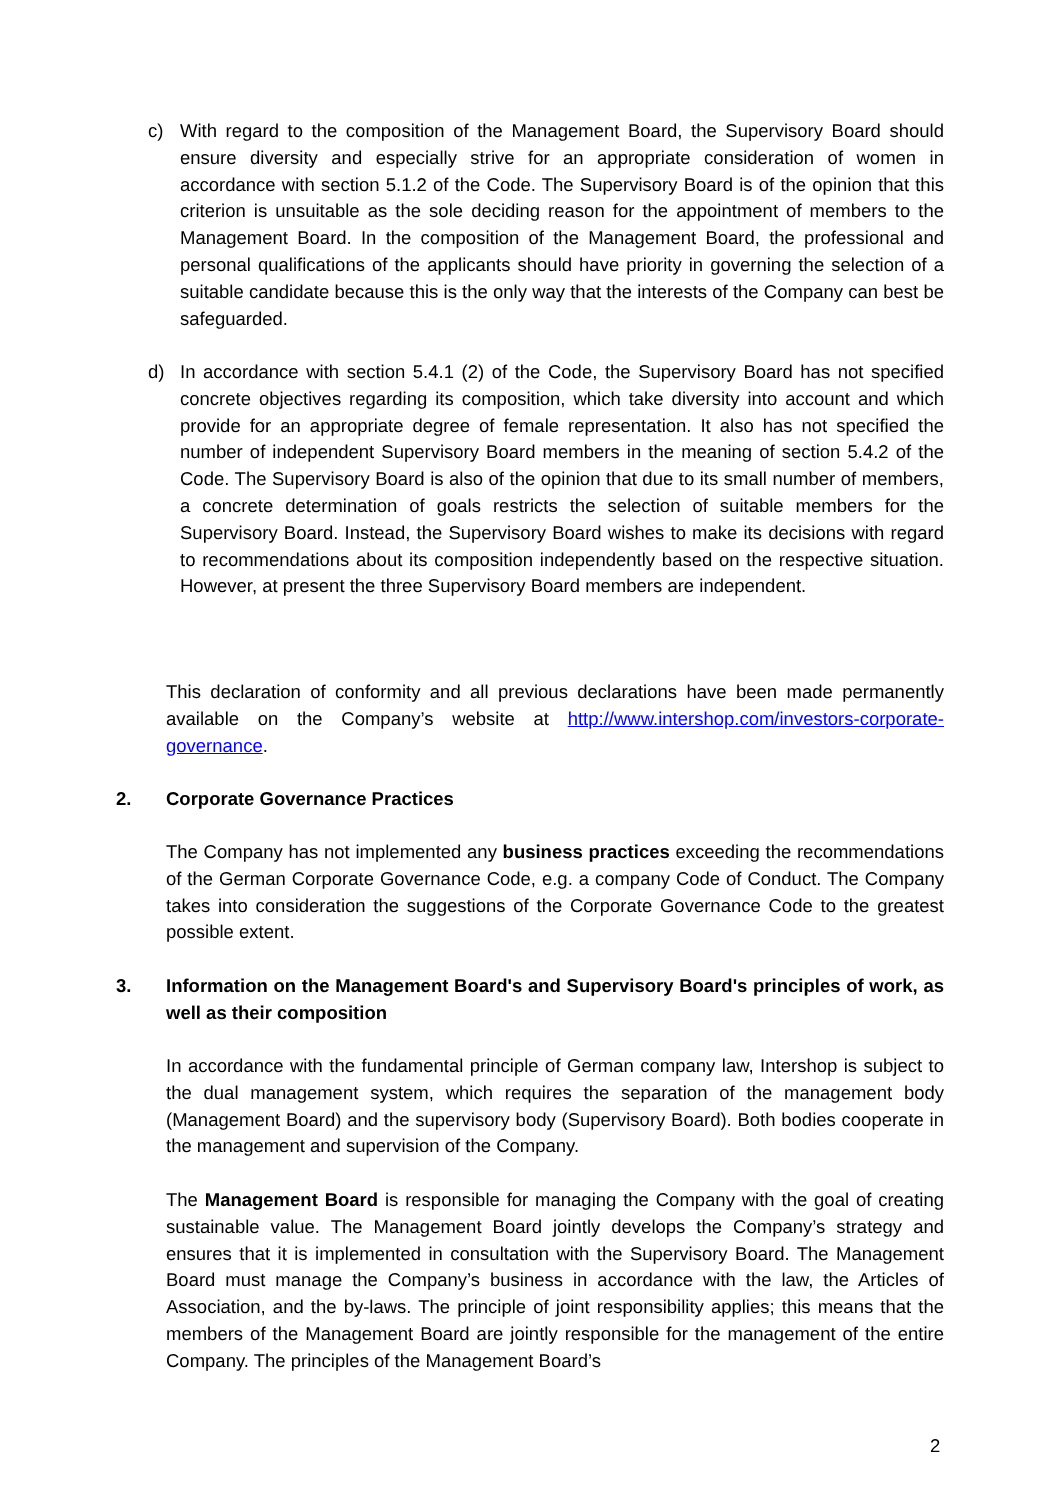c) With regard to the composition of the Management Board, the Supervisory Board should ensure diversity and especially strive for an appropriate consideration of women in accordance with section 5.1.2 of the Code. The Supervisory Board is of the opinion that this criterion is unsuitable as the sole deciding reason for the appointment of members to the Management Board. In the composition of the Management Board, the professional and personal qualifications of the applicants should have priority in governing the selection of a suitable candidate because this is the only way that the interests of the Company can best be safeguarded.
d) In accordance with section 5.4.1 (2) of the Code, the Supervisory Board has not specified concrete objectives regarding its composition, which take diversity into account and which provide for an appropriate degree of female representation. It also has not specified the number of independent Supervisory Board members in the meaning of section 5.4.2 of the Code. The Supervisory Board is also of the opinion that due to its small number of members, a concrete determination of goals restricts the selection of suitable members for the Supervisory Board. Instead, the Supervisory Board wishes to make its decisions with regard to recommendations about its composition independently based on the respective situation. However, at present the three Supervisory Board members are independent.
This declaration of conformity and all previous declarations have been made permanently available on the Company’s website at http://www.intershop.com/investors-corporate-governance.
2. Corporate Governance Practices
The Company has not implemented any business practices exceeding the recommendations of the German Corporate Governance Code, e.g. a company Code of Conduct. The Company takes into consideration the suggestions of the Corporate Governance Code to the greatest possible extent.
3. Information on the Management Board's and Supervisory Board's principles of work, as well as their composition
In accordance with the fundamental principle of German company law, Intershop is subject to the dual management system, which requires the separation of the management body (Management Board) and the supervisory body (Supervisory Board). Both bodies cooperate in the management and supervision of the Company.
The Management Board is responsible for managing the Company with the goal of creating sustainable value. The Management Board jointly develops the Company’s strategy and ensures that it is implemented in consultation with the Supervisory Board. The Management Board must manage the Company’s business in accordance with the law, the Articles of Association, and the by-laws. The principle of joint responsibility applies; this means that the members of the Management Board are jointly responsible for the management of the entire Company. The principles of the Management Board’s
2